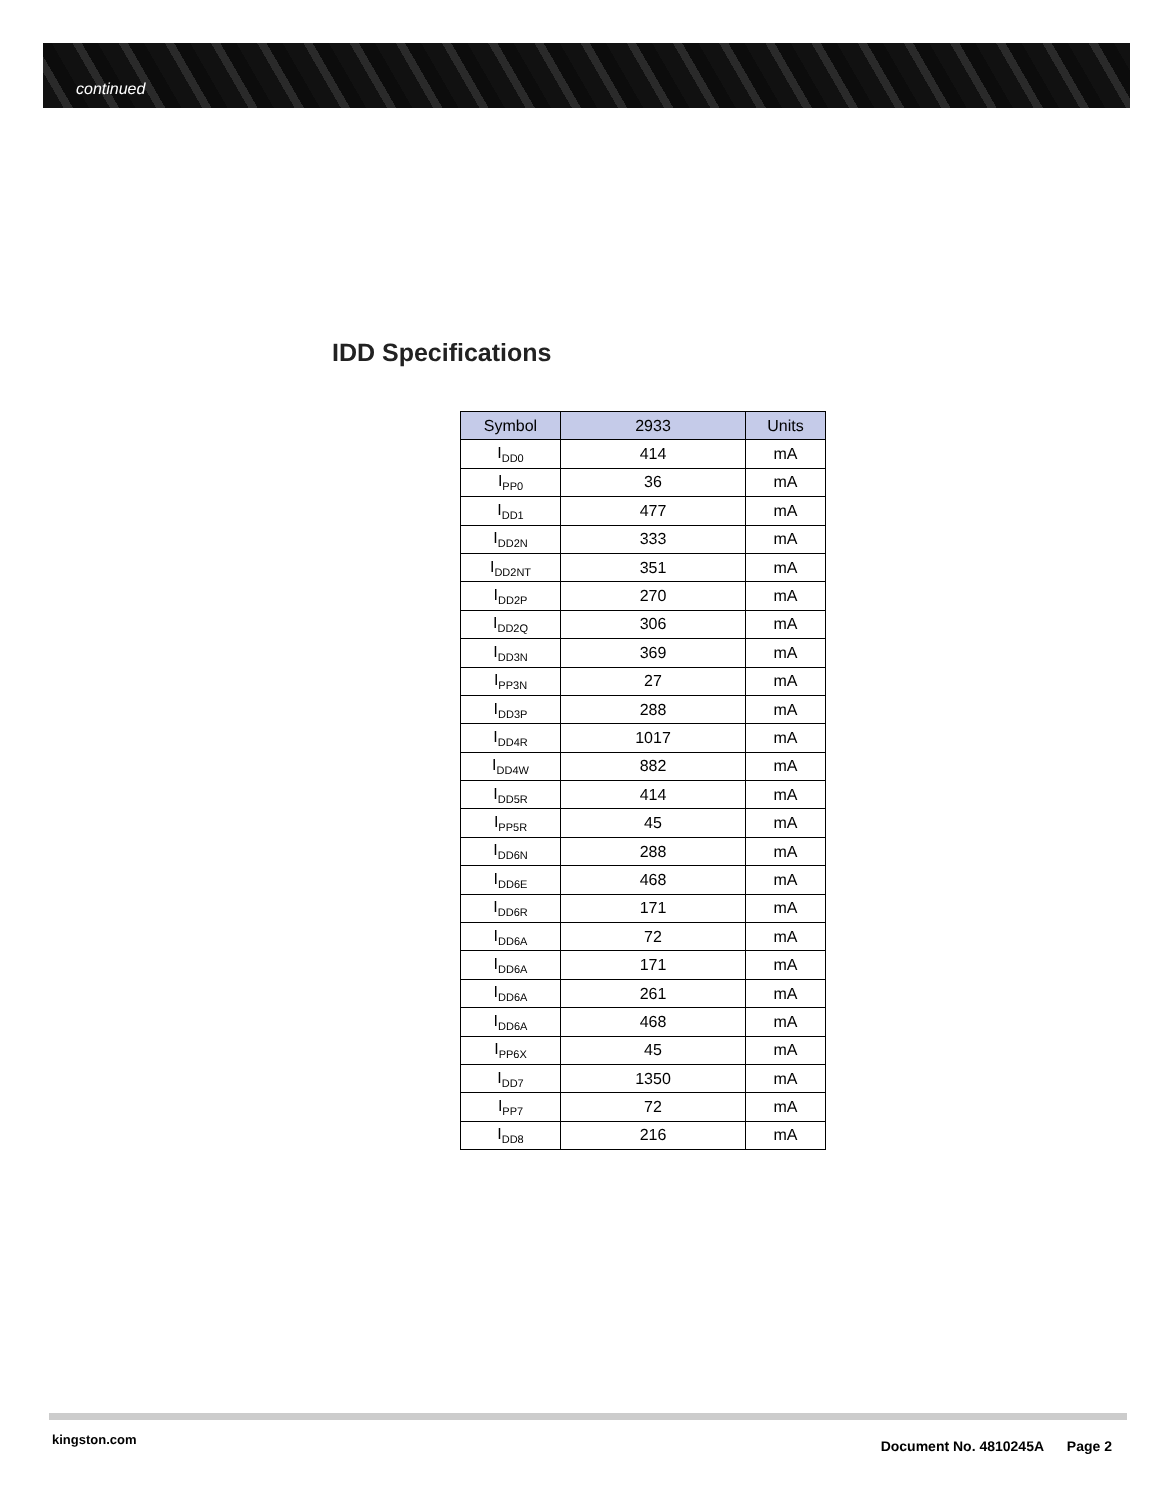continued
IDD Specifications
| Symbol | 2933 | Units |
| --- | --- | --- |
| I<sub>DD0</sub> | 414 | mA |
| I<sub>PP0</sub> | 36 | mA |
| I<sub>DD1</sub> | 477 | mA |
| I<sub>DD2N</sub> | 333 | mA |
| I<sub>DD2NT</sub> | 351 | mA |
| I<sub>DD2P</sub> | 270 | mA |
| I<sub>DD2Q</sub> | 306 | mA |
| I<sub>DD3N</sub> | 369 | mA |
| I<sub>PP3N</sub> | 27 | mA |
| I<sub>DD3P</sub> | 288 | mA |
| I<sub>DD4R</sub> | 1017 | mA |
| I<sub>DD4W</sub> | 882 | mA |
| I<sub>DD5R</sub> | 414 | mA |
| I<sub>PP5R</sub> | 45 | mA |
| I<sub>DD6N</sub> | 288 | mA |
| I<sub>DD6E</sub> | 468 | mA |
| I<sub>DD6R</sub> | 171 | mA |
| I<sub>DD6A</sub> | 72 | mA |
| I<sub>DD6A</sub> | 171 | mA |
| I<sub>DD6A</sub> | 261 | mA |
| I<sub>DD6A</sub> | 468 | mA |
| I<sub>PP6X</sub> | 45 | mA |
| I<sub>DD7</sub> | 1350 | mA |
| I<sub>PP7</sub> | 72 | mA |
| I<sub>DD8</sub> | 216 | mA |
kingston.com
Document No. 4810245A Page 2